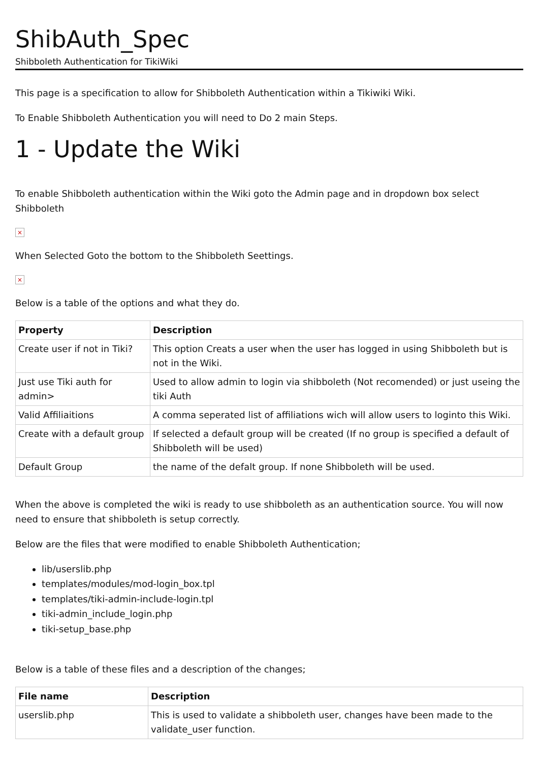ShibAuth_Spec
Shibboleth Authentication for TikiWiki
This page is a specification to allow for Shibboleth Authentication within a Tikiwiki Wiki.
To Enable Shibboleth Authentication you will need to Do 2 main Steps.
1 - Update the Wiki
To enable Shibboleth authentication within the Wiki goto the Admin page and in dropdown box select Shibboleth
×
When Selected Goto the bottom to the Shibboleth Seettings.
×
Below is a table of the options and what they do.
| Property | Description |
| --- | --- |
| Create user if not in Tiki? | This option Creats a user when the user has logged in using Shibboleth but is not in the Wiki. |
| Just use Tiki auth for admin> | Used to allow admin to login via shibboleth (Not recomended) or just useing the tiki Auth |
| Valid Affiliaitions | A comma seperated list of affiliations wich will allow users to loginto this Wiki. |
| Create with a default group | If selected a default group will be created (If no group is specified a default of Shibboleth will be used) |
| Default Group | the name of the defalt group. If none Shibboleth will be used. |
When the above is completed the wiki is ready to use shibboleth as an authentication source. You will now need to ensure that shibboleth is setup correctly.
Below are the files that were modified to enable Shibboleth Authentication;
lib/userslib.php
templates/modules/mod-login_box.tpl
templates/tiki-admin-include-login.tpl
tiki-admin_include_login.php
tiki-setup_base.php
Below is a table of these files and a description of the changes;
| File name | Description |
| --- | --- |
| userslib.php | This is used to validate a shibboleth user, changes have been made to the validate_user function. |